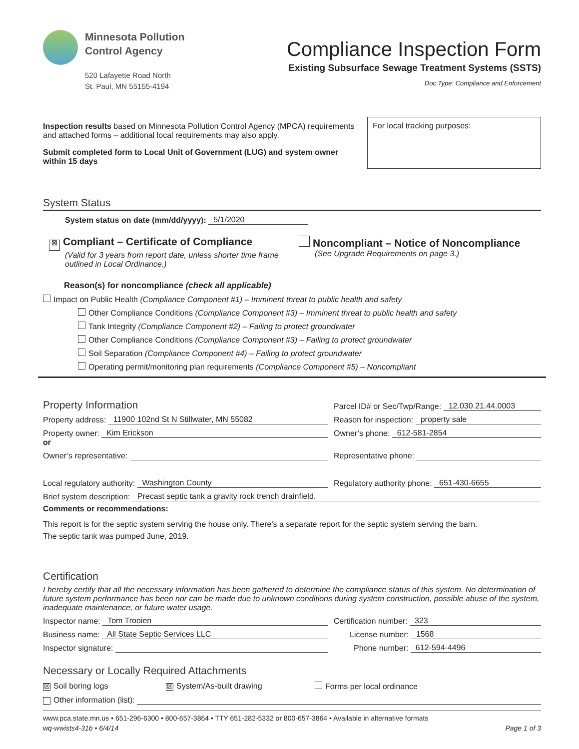Minnesota Pollution
Control Agency
520 Lafayette Road North
St. Paul, MN 55155-4194
Compliance Inspection Form
Existing Subsurface Sewage Treatment Systems (SSTS)
Doc Type: Compliance and Enforcement
Inspection results based on Minnesota Pollution Control Agency (MPCA) requirements and attached forms – additional local requirements may also apply.
Submit completed form to Local Unit of Government (LUG) and system owner within 15 days
For local tracking purposes:
System Status
System status on date (mm/dd/yyyy): 5/1/2020
☒ Compliant – Certificate of Compliance
(Valid for 3 years from report date, unless shorter time frame outlined in Local Ordinance.)
Noncompliant – Notice of Noncompliance
(See Upgrade Requirements on page 3.)
Reason(s) for noncompliance (check all applicable)
Impact on Public Health (Compliance Component #1) – Imminent threat to public health and safety
Other Compliance Conditions (Compliance Component #3) – Imminent threat to public health and safety
Tank Integrity (Compliance Component #2) – Failing to protect groundwater
Other Compliance Conditions (Compliance Component #3) – Failing to protect groundwater
Soil Separation (Compliance Component #4) – Failing to protect groundwater
Operating permit/monitoring plan requirements (Compliance Component #5) – Noncompliant
Property Information
Parcel ID# or Sec/Twp/Range: 12.030.21.44.0003
Property address: 11900 102nd St N Stillwater, MN 55082
Reason for inspection: property sale
Property owner: Kim Erickson
Owner’s phone: 612-581-2854
or
Owner’s representative:
Representative phone:
Local regulatory authority: Washington County
Regulatory authority phone: 651-430-6655
Brief system description: Precast septic tank a gravity rock trench drainfield.
Comments or recommendations:
This report is for the septic system serving the house only. There's a separate report for the septic system serving the barn.
The septic tank was pumped June, 2019.
Certification
I hereby certify that all the necessary information has been gathered to determine the compliance status of this system. No determination of future system performance has been nor can be made due to unknown conditions during system construction, possible abuse of the system, inadequate maintenance, or future water usage.
Inspector name: Tom Trooien
Certification number: 323
Business name: All State Septic Services LLC
License number: 1568
Inspector signature:
Phone number: 612-594-4496
Necessary or Locally Required Attachments
☒ Soil boring logs ☒ System/As-built drawing Forms per local ordinance
Other information (list):
www.pca.state.mn.us • 651-296-6300 • 800-657-3864 • TTY 651-282-5332 or 800-657-3864 • Available in alternative formats
wq-wwists4-31b • 6/4/14 Page 1 of 3